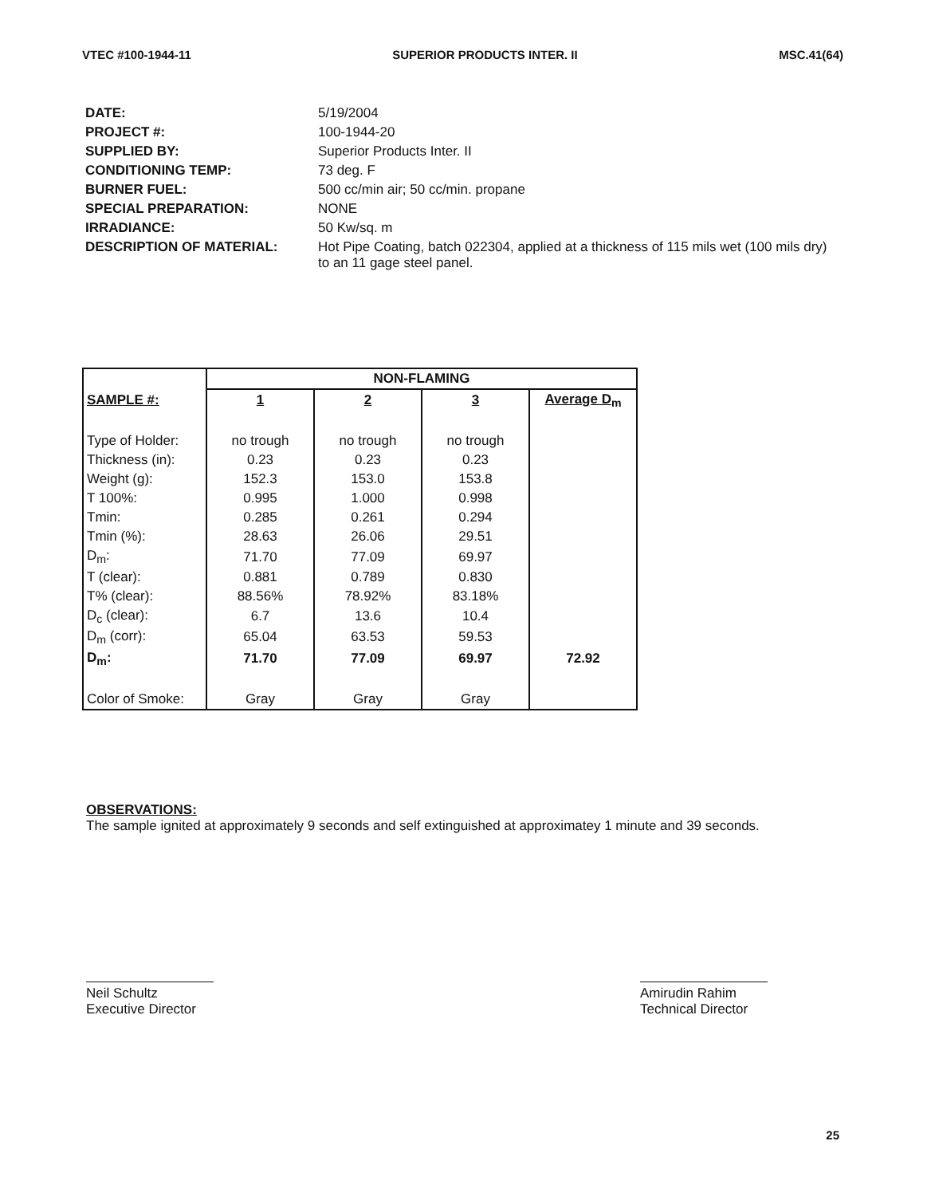VTEC #100-1944-11 SUPERIOR PRODUCTS INTER. II MSC.41(64)
| DATE: | 5/19/2004 |
| PROJECT #: | 100-1944-20 |
| SUPPLIED BY: | Superior Products Inter. II |
| CONDITIONING TEMP: | 73 deg. F |
| BURNER FUEL: | 500 cc/min air; 50 cc/min. propane |
| SPECIAL PREPARATION: | NONE |
| IRRADIANCE: | 50 Kw/sq. m |
| DESCRIPTION OF MATERIAL: | Hot Pipe Coating, batch 022304, applied at a thickness of 115 mils wet (100 mils dry) to an 11 gage steel panel. |
| | NON-FLAMING | | | |
| --- | --- | --- | --- | --- |
| SAMPLE #: | 1 | 2 | 3 | Average D<sub>m</sub> |
| Type of Holder: | no trough | no trough | no trough | |
| Thickness (in): | 0.23 | 0.23 | 0.23 | |
| Weight (g): | 152.3 | 153.0 | 153.8 | |
| T 100%: | 0.995 | 1.000 | 0.998 | |
| Tmin: | 0.285 | 0.261 | 0.294 | |
| Tmin (%): | 28.63 | 26.06 | 29.51 | |
| D<sub>m</sub>: | 71.70 | 77.09 | 69.97 | |
| T (clear): | 0.881 | 0.789 | 0.830 | |
| T% (clear): | 88.56% | 78.92% | 83.18% | |
| D<sub>c</sub> (clear): | 6.7 | 13.6 | 10.4 | |
| D<sub>m</sub> (corr): | 65.04 | 63.53 | 59.53 | |
| D<sub>m</sub>: | 71.70 | 77.09 | 69.97 | 72.92 |
| Color of Smoke: | Gray | Gray | Gray | |
OBSERVATIONS:
The sample ignited at approximately 9 seconds and self extinguished at approximatey 1 minute and 39 seconds.
Neil Schultz
Executive Director
Amirudin Rahim
Technical Director
25